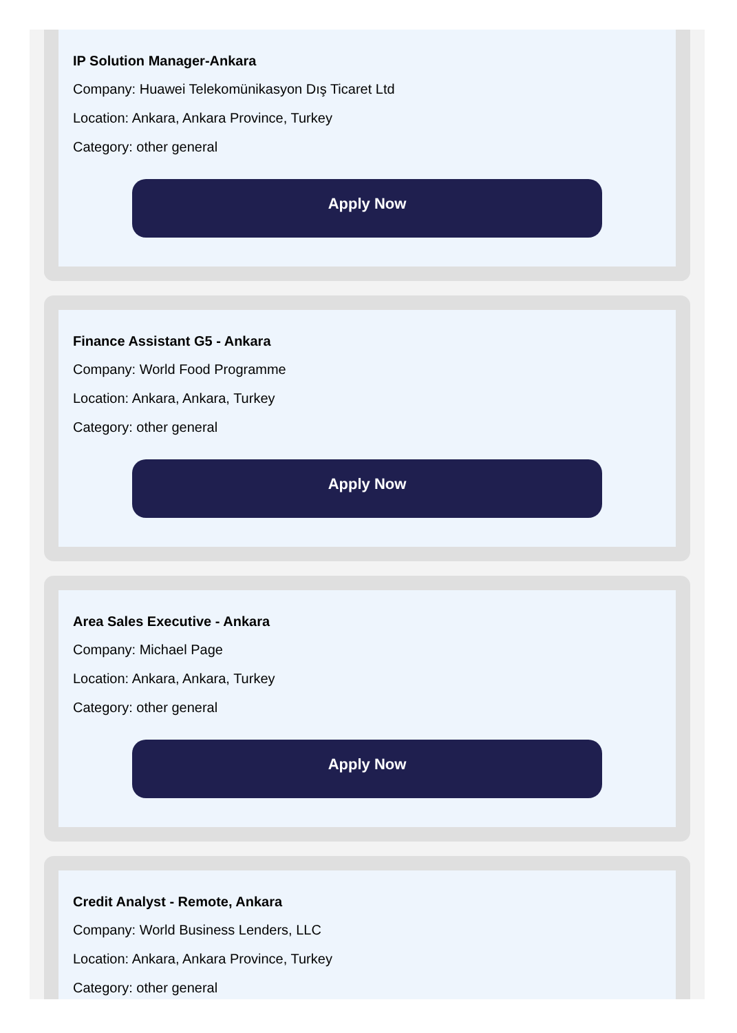IP Solution Manager-Ankara
Company: Huawei Telekomünikasyon Dış Ticaret Ltd
Location: Ankara, Ankara Province, Turkey
Category: other general
Apply Now
Finance Assistant G5 - Ankara
Company: World Food Programme
Location: Ankara, Ankara, Turkey
Category: other general
Apply Now
Area Sales Executive - Ankara
Company: Michael Page
Location: Ankara, Ankara, Turkey
Category: other general
Apply Now
Credit Analyst - Remote, Ankara
Company: World Business Lenders, LLC
Location: Ankara, Ankara Province, Turkey
Category: other general